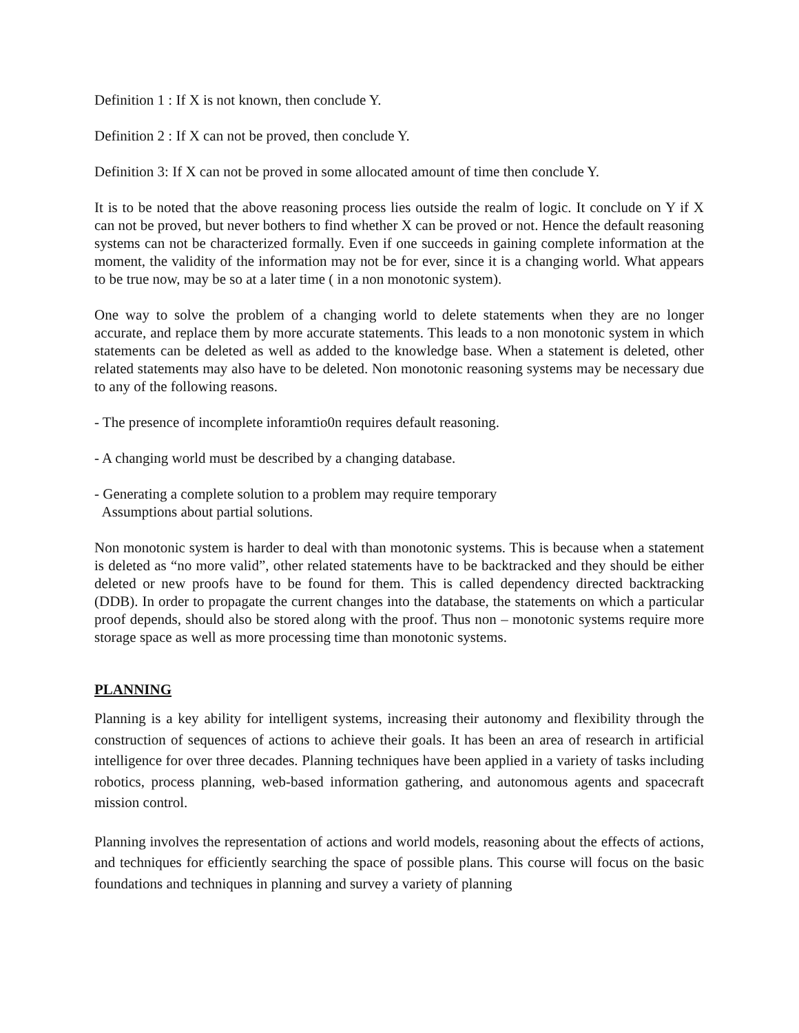Definition 1 : If X is not known, then conclude Y.
Definition 2 : If X can not be proved, then conclude Y.
Definition 3: If X can not be proved in some allocated amount of time then conclude Y.
It is to be noted that the above reasoning process lies outside the realm of logic. It conclude on Y if X can not be proved, but never bothers to find whether X can be proved or not. Hence the default reasoning systems can not be characterized formally. Even if one succeeds in gaining complete information at the moment, the validity of the information may not be for ever, since it is a changing world. What appears to be true now, may be so at a later time ( in a non monotonic system).
One way to solve the problem of a changing world to delete statements when they are no longer accurate, and replace them by more accurate statements. This leads to a non monotonic system in which statements can be deleted as well as added to the knowledge base. When a statement is deleted, other related statements may also have to be deleted. Non monotonic reasoning systems may be necessary due to any of the following reasons.
- The presence of incomplete inforamtio0n requires default reasoning.
- A changing world must be described by a changing database.
- Generating a complete solution to a problem may require temporary
Assumptions about partial solutions.
Non monotonic system is harder to deal with than monotonic systems. This is because when a statement is deleted as “no more valid”, other related statements have to be backtracked and they should be either deleted or new proofs have to be found for them. This is called dependency directed backtracking (DDB). In order to propagate the current changes into the database, the statements on which a particular proof depends, should also be stored along with the proof. Thus non – monotonic systems require more storage space as well as more processing time than monotonic systems.
PLANNING
Planning is a key ability for intelligent systems, increasing their autonomy and flexibility through the construction of sequences of actions to achieve their goals. It has been an area of research in artificial intelligence for over three decades. Planning techniques have been applied in a variety of tasks including robotics, process planning, web-based information gathering, and autonomous agents and spacecraft mission control.
Planning involves the representation of actions and world models, reasoning about the effects of actions, and techniques for efficiently searching the space of possible plans. This course will focus on the basic foundations and techniques in planning and survey a variety of planning